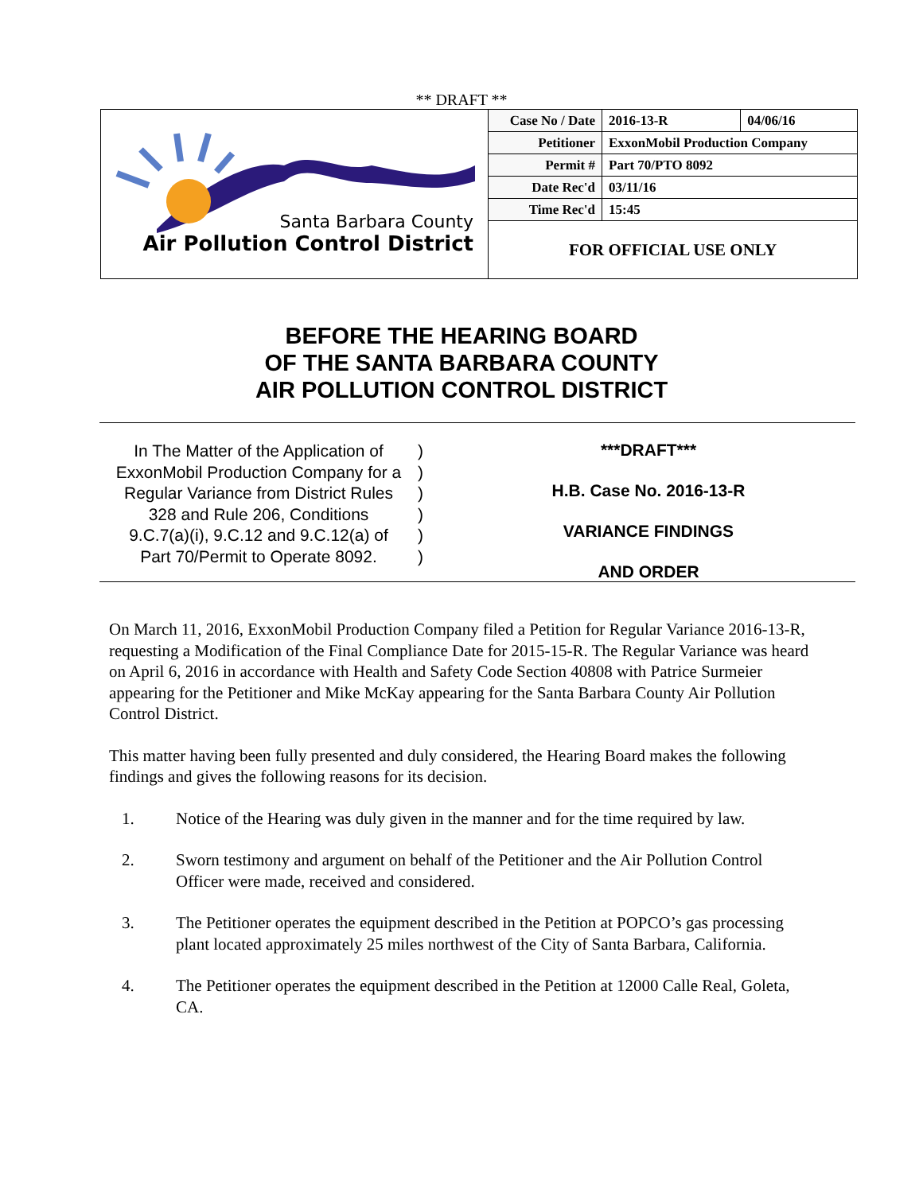** DRAFT **
Santa Barbara County
Air Pollution Control District
| Case No / Date | 2016-13-R | 04/06/16 |
| Petitioner | ExxonMobil Production Company | |
| Permit # | Part 70/PTO 8092 | |
| Date Rec'd | 03/11/16 | |
| Time Rec'd | 15:45 | |
FOR OFFICIAL USE ONLY
BEFORE THE HEARING BOARD
OF THE SANTA BARBARA COUNTY
AIR POLLUTION CONTROL DISTRICT
In The Matter of the Application of
ExxonMobil Production Company for a
Regular Variance from District Rules
328 and Rule 206, Conditions
9.C.7(a)(i), 9.C.12 and 9.C.12(a) of
Part 70/Permit to Operate 8092.
)
)
)
)
)
)
***DRAFT***
H.B. Case No. 2016-13-R
VARIANCE FINDINGS
AND ORDER
On March 11, 2016, ExxonMobil Production Company filed a Petition for Regular Variance 2016-13-R, requesting a Modification of the Final Compliance Date for 2015-15-R. The Regular Variance was heard on April 6, 2016 in accordance with Health and Safety Code Section 40808 with Patrice Surmeier appearing for the Petitioner and Mike McKay appearing for the Santa Barbara County Air Pollution Control District.
This matter having been fully presented and duly considered, the Hearing Board makes the following findings and gives the following reasons for its decision.
1. Notice of the Hearing was duly given in the manner and for the time required by law.
2. Sworn testimony and argument on behalf of the Petitioner and the Air Pollution Control Officer were made, received and considered.
3. The Petitioner operates the equipment described in the Petition at POPCO’s gas processing plant located approximately 25 miles northwest of the City of Santa Barbara, California.
4. The Petitioner operates the equipment described in the Petition at 12000 Calle Real, Goleta, CA.